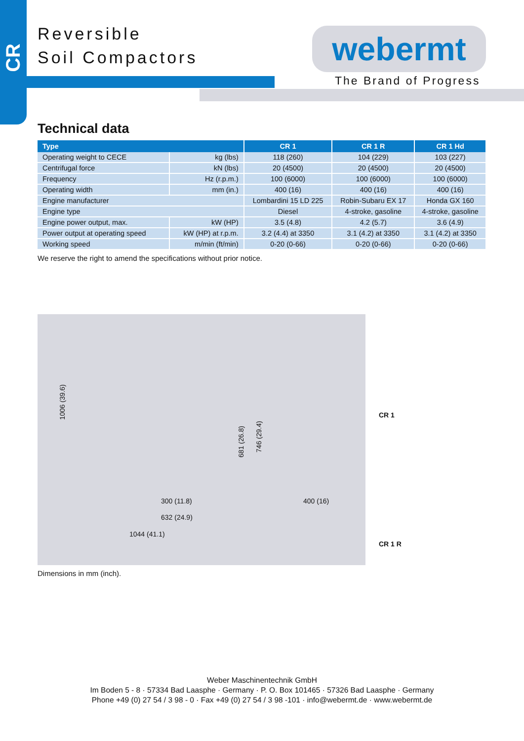CR
Reversible
Soil Compactors
webermt
The Brand of Progress
Technical data
| Type | | CR 1 | CR 1 R | CR 1 Hd |
| --- | --- | --- | --- | --- |
| Operating weight to CECE | kg (lbs) | 118 (260) | 104 (229) | 103 (227) |
| Centrifugal force | kN (lbs) | 20 (4500) | 20 (4500) | 20 (4500) |
| Frequency | Hz (r.p.m.) | 100 (6000) | 100 (6000) | 100 (6000) |
| Operating width | mm (in.) | 400 (16) | 400 (16) | 400 (16) |
| Engine manufacturer | | Lombardini 15 LD 225 | Robin-Subaru EX 17 | Honda GX 160 |
| Engine type | | Diesel | 4-stroke, gasoline | 4-stroke, gasoline |
| Engine power output, max. | kW (HP) | 3.5 (4.8) | 4.2 (5.7) | 3.6 (4.9) |
| Power output at operating speed | kW (HP) at r.p.m. | 3.2 (4.4) at 3350 | 3.1 (4.2) at 3350 | 3.1 (4.2) at 3350 |
| Working speed | m/min (ft/min) | 0-20 (0-66) | 0-20 (0-66) | 0-20 (0-66) |
We reserve the right to amend the specifications without prior notice.
1006 (39.6)
681 (26.8)
746 (29.4)
300 (11.8) 400 (16)
632 (24.9)
1044 (41.1)
CR 1
CR 1 R
Dimensions in mm (inch).
Weber Maschinentechnik GmbH
Im Boden 5 - 8 · 57334 Bad Laasphe · Germany · P. O. Box 101465 · 57326 Bad Laasphe · Germany
Phone +49 (0) 27 54 / 3 98 - 0 · Fax +49 (0) 27 54 / 3 98 -101 · info@webermt.de · www.webermt.de